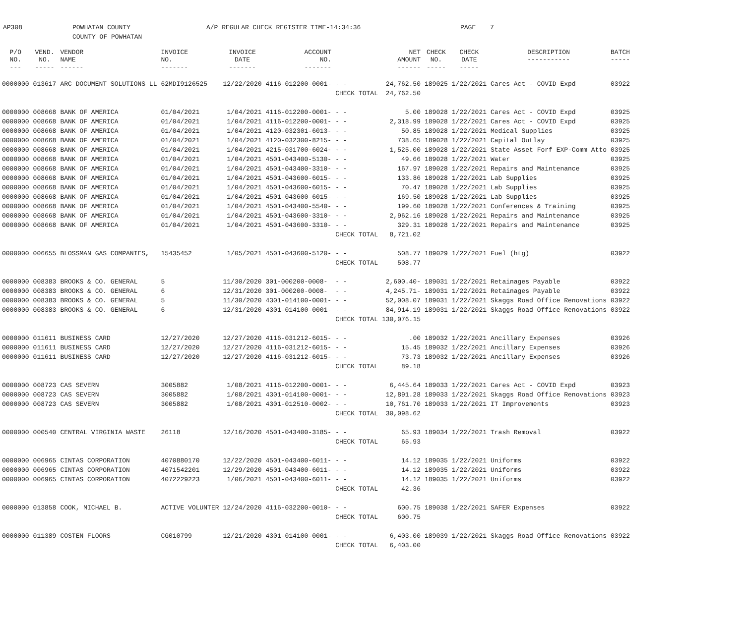AP308 POWHATAN COUNTY
COUNTY OF POWHATAN
A/P REGULAR CHECK REGISTER TIME-14:34:36 PAGE 7
| P/O NO. --- | VEND. NO. ----- | VENDOR NAME ------ | INVOICE NO. ------- | INVOICE DATE ------- | ACCOUNT NO. ------- | | NET AMOUNT ------ | CHECK NO. ----- | CHECK DATE ----- | DESCRIPTION ----------- | BATCH ----- |
| --- | --- | --- | --- | --- | --- | --- | --- | --- | --- | --- | --- |
| 0000000 | 013617 | ARC DOCUMENT SOLUTIONS LL | 62MDI9126525 | 12/22/2020 | 4116-012200-0001- | - - | 24,762.50 | 189025 | 1/22/2021 | Cares Act - COVID Expd | 03922 |
| | | | | | | CHECK TOTAL | 24,762.50 | | | | |
| 0000000 | 008668 | BANK OF AMERICA | 01/04/2021 | 1/04/2021 | 4116-012200-0001- | - - | 5.00 | 189028 | 1/22/2021 | Cares Act - COVID Expd | 03925 |
| 0000000 | 008668 | BANK OF AMERICA | 01/04/2021 | 1/04/2021 | 4116-012200-0001- | - - | 2,318.99 | 189028 | 1/22/2021 | Cares Act - COVID Expd | 03925 |
| 0000000 | 008668 | BANK OF AMERICA | 01/04/2021 | 1/04/2021 | 4120-032301-6013- | - - | 50.85 | 189028 | 1/22/2021 | Medical Supplies | 03925 |
| 0000000 | 008668 | BANK OF AMERICA | 01/04/2021 | 1/04/2021 | 4120-032300-8215- | - - | 738.65 | 189028 | 1/22/2021 | Capital Outlay | 03925 |
| 0000000 | 008668 | BANK OF AMERICA | 01/04/2021 | 1/04/2021 | 4215-031700-6024- | - - | 1,525.00 | 189028 | 1/22/2021 | State Asset Forf EXP-Comm Atto | 03925 |
| 0000000 | 008668 | BANK OF AMERICA | 01/04/2021 | 1/04/2021 | 4501-043400-5130- | - - | 49.66 | 189028 | 1/22/2021 | Water | 03925 |
| 0000000 | 008668 | BANK OF AMERICA | 01/04/2021 | 1/04/2021 | 4501-043400-3310- | - - | 167.97 | 189028 | 1/22/2021 | Repairs and Maintenance | 03925 |
| 0000000 | 008668 | BANK OF AMERICA | 01/04/2021 | 1/04/2021 | 4501-043600-6015- | - - | 133.86 | 189028 | 1/22/2021 | Lab Supplies | 03925 |
| 0000000 | 008668 | BANK OF AMERICA | 01/04/2021 | 1/04/2021 | 4501-043600-6015- | - - | 70.47 | 189028 | 1/22/2021 | Lab Supplies | 03925 |
| 0000000 | 008668 | BANK OF AMERICA | 01/04/2021 | 1/04/2021 | 4501-043600-6015- | - - | 169.50 | 189028 | 1/22/2021 | Lab Supplies | 03925 |
| 0000000 | 008668 | BANK OF AMERICA | 01/04/2021 | 1/04/2021 | 4501-043400-5540- | - - | 199.60 | 189028 | 1/22/2021 | Conferences & Training | 03925 |
| 0000000 | 008668 | BANK OF AMERICA | 01/04/2021 | 1/04/2021 | 4501-043600-3310- | - - | 2,962.16 | 189028 | 1/22/2021 | Repairs and Maintenance | 03925 |
| 0000000 | 008668 | BANK OF AMERICA | 01/04/2021 | 1/04/2021 | 4501-043600-3310- | - - | 329.31 | 189028 | 1/22/2021 | Repairs and Maintenance | 03925 |
| | | | | | | CHECK TOTAL | 8,721.02 | | | | |
| 0000000 | 006655 | BLOSSMAN GAS COMPANIES, | 15435452 | 1/05/2021 | 4501-043600-5120- | - - | 508.77 | 189029 | 1/22/2021 | Fuel (htg) | 03922 |
| | | | | | | CHECK TOTAL | 508.77 | | | | |
| 0000000 | 008383 | BROOKS & CO. GENERAL | 5 | 11/30/2020 | 301-000200-0008- | - - | 2,600.40- | 189031 | 1/22/2021 | Retainages Payable | 03922 |
| 0000000 | 008383 | BROOKS & CO. GENERAL | 6 | 12/31/2020 | 301-000200-0008- | - - | 4,245.71- | 189031 | 1/22/2021 | Retainages Payable | 03922 |
| 0000000 | 008383 | BROOKS & CO. GENERAL | 5 | 11/30/2020 | 4301-014100-0001- | - - | 52,008.07 | 189031 | 1/22/2021 | Skaggs Road Office Renovations | 03922 |
| 0000000 | 008383 | BROOKS & CO. GENERAL | 6 | 12/31/2020 | 4301-014100-0001- | - - | 84,914.19 | 189031 | 1/22/2021 | Skaggs Road Office Renovations | 03922 |
| | | | | | | CHECK TOTAL | 130,076.15 | | | | |
| 0000000 | 011611 | BUSINESS CARD | 12/27/2020 | 12/27/2020 | 4116-031212-6015- | - - | .00 | 189032 | 1/22/2021 | Ancillary Expenses | 03926 |
| 0000000 | 011611 | BUSINESS CARD | 12/27/2020 | 12/27/2020 | 4116-031212-6015- | - - | 15.45 | 189032 | 1/22/2021 | Ancillary Expenses | 03926 |
| 0000000 | 011611 | BUSINESS CARD | 12/27/2020 | 12/27/2020 | 4116-031212-6015- | - - | 73.73 | 189032 | 1/22/2021 | Ancillary Expenses | 03926 |
| | | | | | | CHECK TOTAL | 89.18 | | | | |
| 0000000 | 008723 | CAS SEVERN | 3005882 | 1/08/2021 | 4116-012200-0001- | - - | 6,445.64 | 189033 | 1/22/2021 | Cares Act - COVID Expd | 03923 |
| 0000000 | 008723 | CAS SEVERN | 3005882 | 1/08/2021 | 4301-014100-0001- | - - | 12,891.28 | 189033 | 1/22/2021 | Skaggs Road Office Renovations | 03923 |
| 0000000 | 008723 | CAS SEVERN | 3005882 | 1/08/2021 | 4301-012510-0002- | - - | 10,761.70 | 189033 | 1/22/2021 | IT Improvements | 03923 |
| | | | | | | CHECK TOTAL | 30,098.62 | | | | |
| 0000000 | 000540 | CENTRAL VIRGINIA WASTE | 26118 | 12/16/2020 | 4501-043400-3185- | - - | 65.93 | 189034 | 1/22/2021 | Trash Removal | 03922 |
| | | | | | | CHECK TOTAL | 65.93 | | | | |
| 0000000 | 006965 | CINTAS CORPORATION | 4070880170 | 12/22/2020 | 4501-043400-6011- | - - | 14.12 | 189035 | 1/22/2021 | Uniforms | 03922 |
| 0000000 | 006965 | CINTAS CORPORATION | 4071542201 | 12/29/2020 | 4501-043400-6011- | - - | 14.12 | 189035 | 1/22/2021 | Uniforms | 03922 |
| 0000000 | 006965 | CINTAS CORPORATION | 4072229223 | 1/06/2021 | 4501-043400-6011- | - - | 14.12 | 189035 | 1/22/2021 | Uniforms | 03922 |
| | | | | | | CHECK TOTAL | 42.36 | | | | |
| 0000000 | 013858 | COOK, MICHAEL B. | ACTIVE VOLUNTER | 12/24/2020 | 4116-032200-0010- | - - | 600.75 | 189038 | 1/22/2021 | SAFER Expenses | 03922 |
| | | | | | | CHECK TOTAL | 600.75 | | | | |
| 0000000 | 011389 | COSTEN FLOORS | CG010799 | 12/21/2020 | 4301-014100-0001- | - - | 6,403.00 | 189039 | 1/22/2021 | Skaggs Road Office Renovations | 03922 |
| | | | | | | CHECK TOTAL | 6,403.00 | | | | |